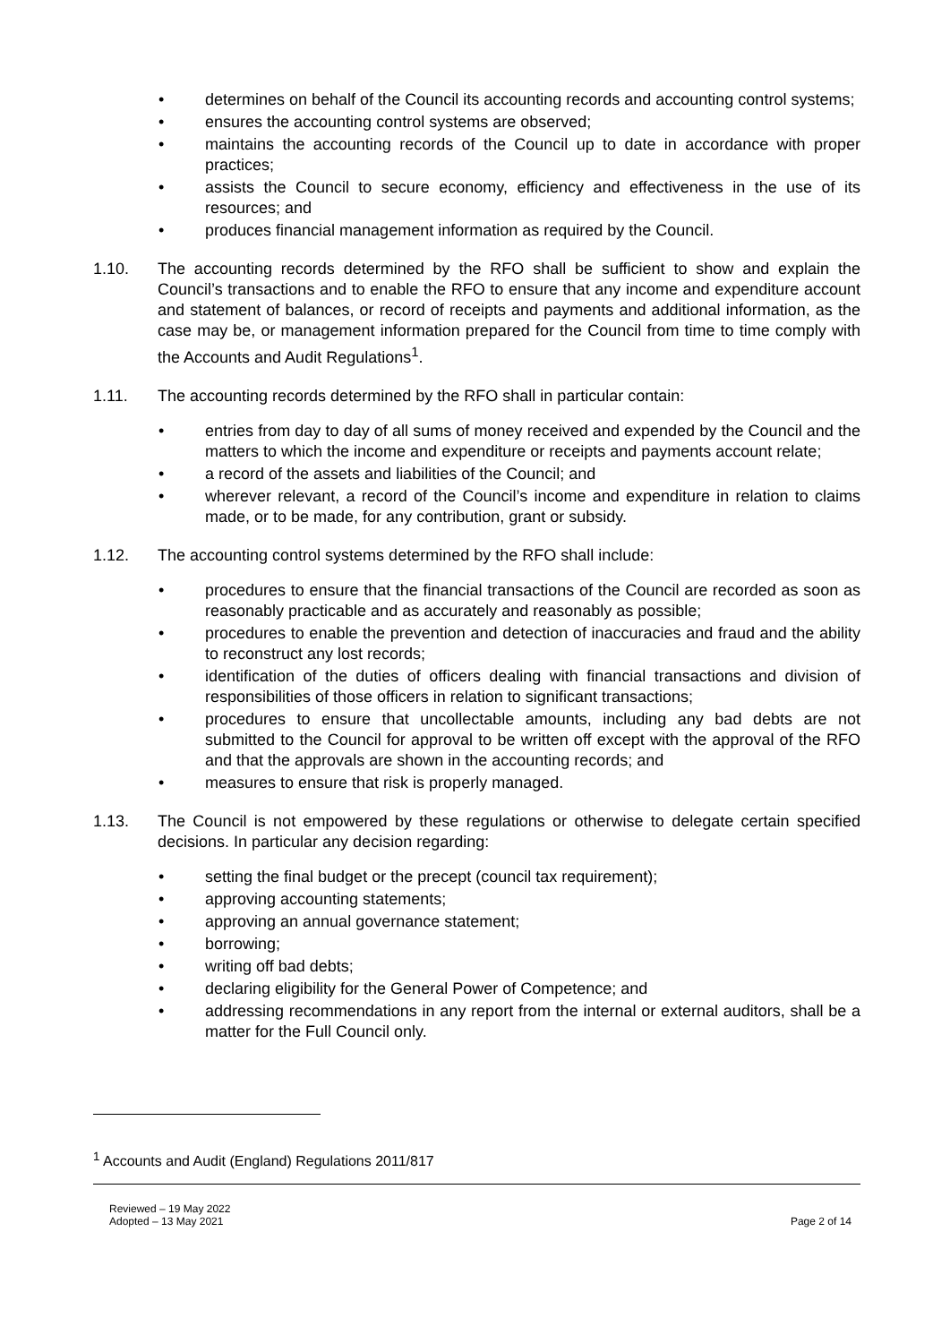• determines on behalf of the Council its accounting records and accounting control systems;
• ensures the accounting control systems are observed;
• maintains the accounting records of the Council up to date in accordance with proper practices;
• assists the Council to secure economy, efficiency and effectiveness in the use of its resources; and
• produces financial management information as required by the Council.
1.10. The accounting records determined by the RFO shall be sufficient to show and explain the Council’s transactions and to enable the RFO to ensure that any income and expenditure account and statement of balances, or record of receipts and payments and additional information, as the case may be, or management information prepared for the Council from time to time comply with the Accounts and Audit Regulations<sup>1</sup>.
1.11. The accounting records determined by the RFO shall in particular contain:
• entries from day to day of all sums of money received and expended by the Council and the matters to which the income and expenditure or receipts and payments account relate;
• a record of the assets and liabilities of the Council; and
• wherever relevant, a record of the Council’s income and expenditure in relation to claims made, or to be made, for any contribution, grant or subsidy.
1.12. The accounting control systems determined by the RFO shall include:
• procedures to ensure that the financial transactions of the Council are recorded as soon as reasonably practicable and as accurately and reasonably as possible;
• procedures to enable the prevention and detection of inaccuracies and fraud and the ability to reconstruct any lost records;
• identification of the duties of officers dealing with financial transactions and division of responsibilities of those officers in relation to significant transactions;
• procedures to ensure that uncollectable amounts, including any bad debts are not submitted to the Council for approval to be written off except with the approval of the RFO and that the approvals are shown in the accounting records; and
• measures to ensure that risk is properly managed.
1.13. The Council is not empowered by these regulations or otherwise to delegate certain specified decisions. In particular any decision regarding:
• setting the final budget or the precept (council tax requirement);
• approving accounting statements;
• approving an annual governance statement;
• borrowing;
• writing off bad debts;
• declaring eligibility for the General Power of Competence; and
• addressing recommendations in any report from the internal or external auditors, shall be a matter for the Full Council only.
<sup>1</sup> Accounts and Audit (England) Regulations 2011/817
Reviewed – 19 May 2022
Adopted – 13 May 2021
Page 2 of 14